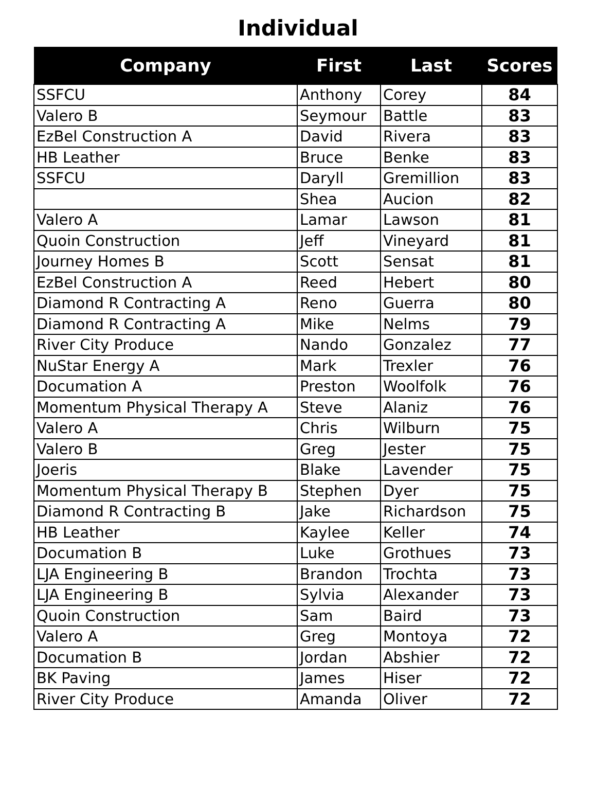Individual
| Company | First | Last | Scores |
| --- | --- | --- | --- |
| SSFCU | Anthony | Corey | 84 |
| Valero B | Seymour | Battle | 83 |
| EzBel Construction A | David | Rivera | 83 |
| HB Leather | Bruce | Benke | 83 |
| SSFCU | Daryll | Gremillion | 83 |
| | Shea | Aucion | 82 |
| Valero A | Lamar | Lawson | 81 |
| Quoin Construction | Jeff | Vineyard | 81 |
| Journey Homes B | Scott | Sensat | 81 |
| EzBel Construction A | Reed | Hebert | 80 |
| Diamond R Contracting A | Reno | Guerra | 80 |
| Diamond R Contracting A | Mike | Nelms | 79 |
| River City Produce | Nando | Gonzalez | 77 |
| NuStar Energy A | Mark | Trexler | 76 |
| Documation A | Preston | Woolfolk | 76 |
| Momentum Physical Therapy A | Steve | Alaniz | 76 |
| Valero A | Chris | Wilburn | 75 |
| Valero B | Greg | Jester | 75 |
| Joeris | Blake | Lavender | 75 |
| Momentum Physical Therapy B | Stephen | Dyer | 75 |
| Diamond R Contracting B | Jake | Richardson | 75 |
| HB Leather | Kaylee | Keller | 74 |
| Documation B | Luke | Grothues | 73 |
| LJA Engineering B | Brandon | Trochta | 73 |
| LJA Engineering B | Sylvia | Alexander | 73 |
| Quoin Construction | Sam | Baird | 73 |
| Valero A | Greg | Montoya | 72 |
| Documation B | Jordan | Abshier | 72 |
| BK Paving | James | Hiser | 72 |
| River City Produce | Amanda | Oliver | 72 |